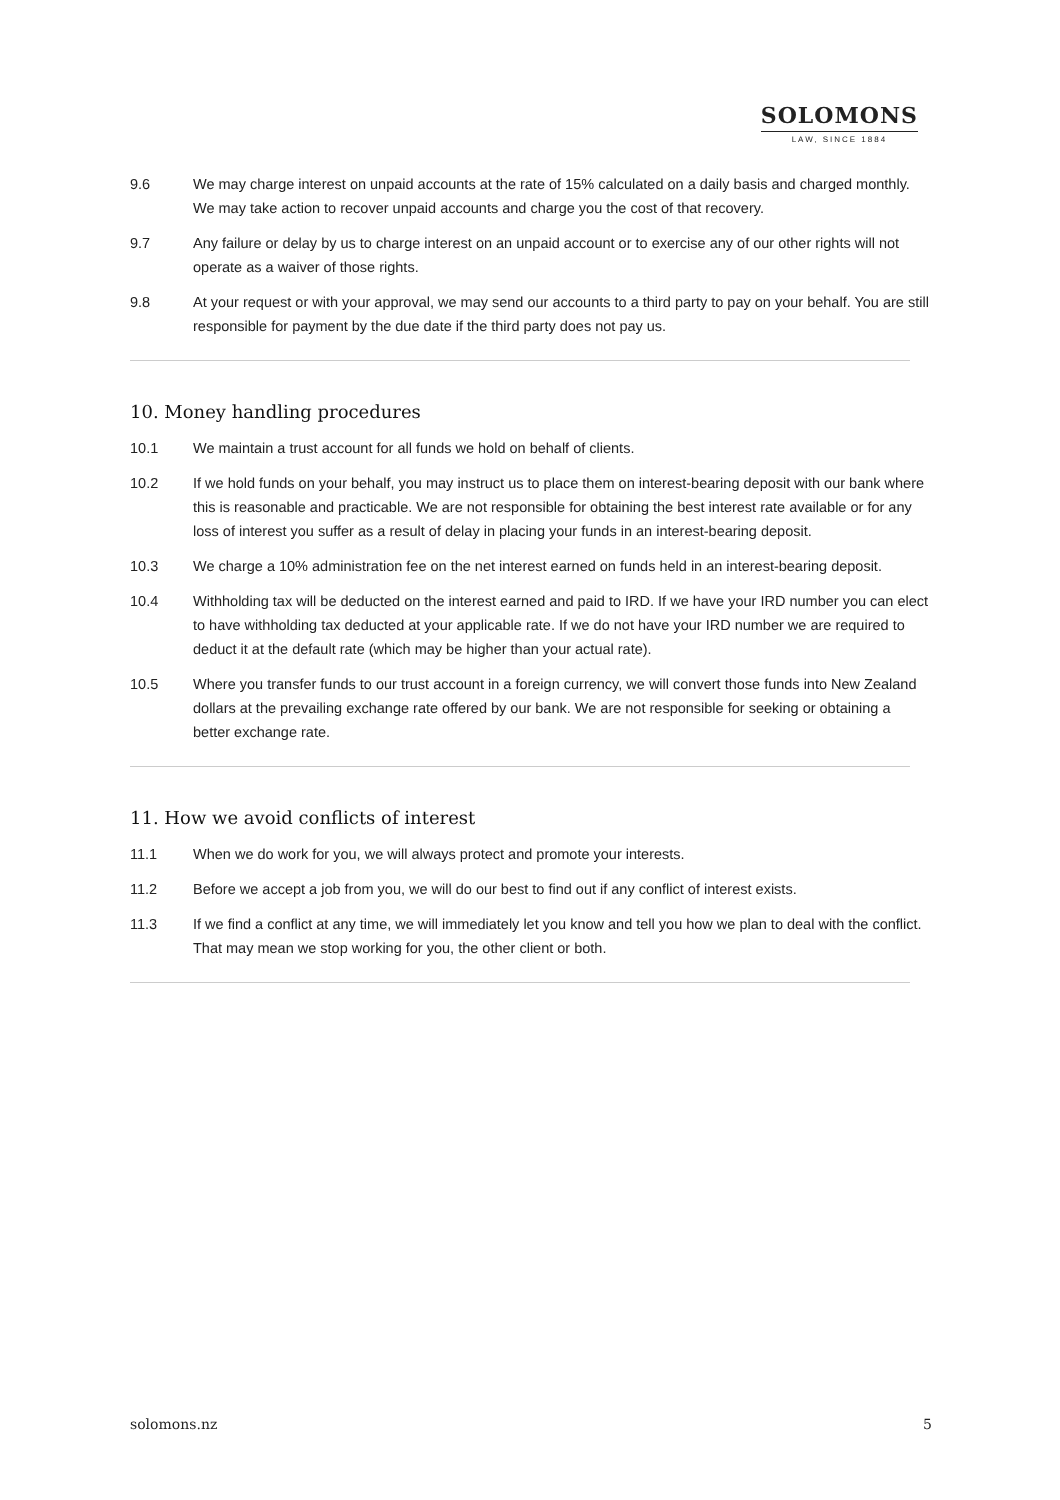SOLOMONS
LAW, SINCE 1884
9.6 We may charge interest on unpaid accounts at the rate of 15% calculated on a daily basis and charged monthly. We may take action to recover unpaid accounts and charge you the cost of that recovery.
9.7 Any failure or delay by us to charge interest on an unpaid account or to exercise any of our other rights will not operate as a waiver of those rights.
9.8 At your request or with your approval, we may send our accounts to a third party to pay on your behalf. You are still responsible for payment by the due date if the third party does not pay us.
10. Money handling procedures
10.1 We maintain a trust account for all funds we hold on behalf of clients.
10.2 If we hold funds on your behalf, you may instruct us to place them on interest-bearing deposit with our bank where this is reasonable and practicable. We are not responsible for obtaining the best interest rate available or for any loss of interest you suffer as a result of delay in placing your funds in an interest-bearing deposit.
10.3 We charge a 10% administration fee on the net interest earned on funds held in an interest-bearing deposit.
10.4 Withholding tax will be deducted on the interest earned and paid to IRD. If we have your IRD number you can elect to have withholding tax deducted at your applicable rate. If we do not have your IRD number we are required to deduct it at the default rate (which may be higher than your actual rate).
10.5 Where you transfer funds to our trust account in a foreign currency, we will convert those funds into New Zealand dollars at the prevailing exchange rate offered by our bank. We are not responsible for seeking or obtaining a better exchange rate.
11. How we avoid conflicts of interest
11.1 When we do work for you, we will always protect and promote your interests.
11.2 Before we accept a job from you, we will do our best to find out if any conflict of interest exists.
11.3 If we find a conflict at any time, we will immediately let you know and tell you how we plan to deal with the conflict. That may mean we stop working for you, the other client or both.
solomons.nz 5